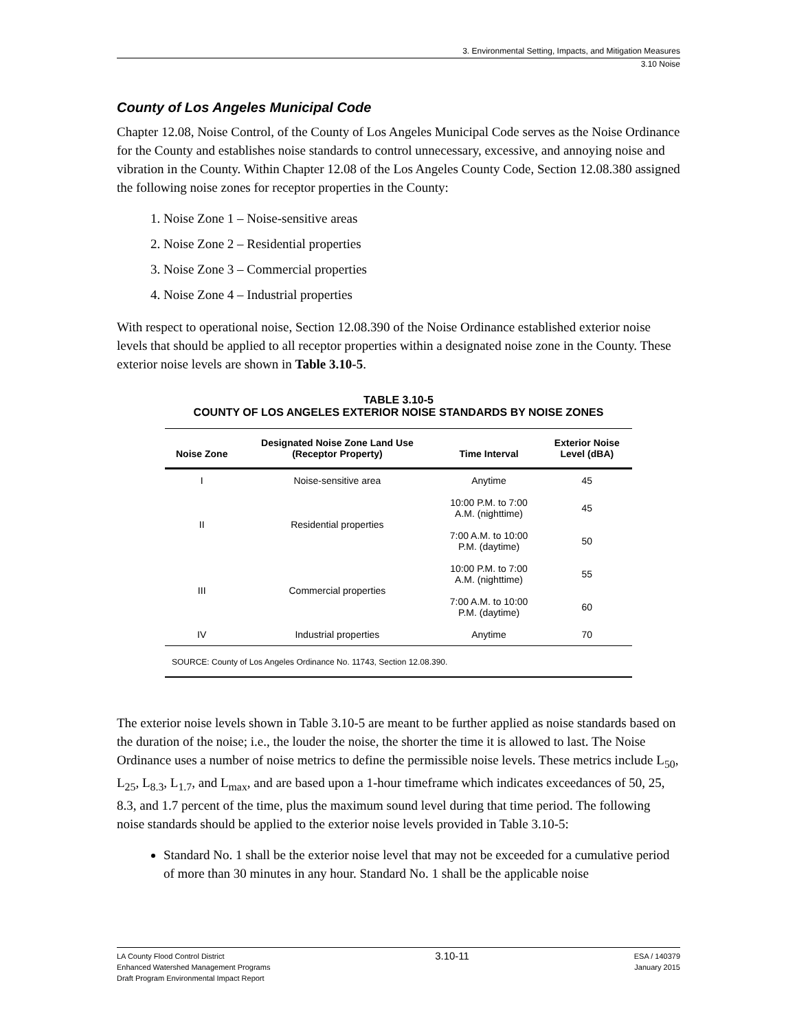3. Environmental Setting, Impacts, and Mitigation Measures
3.10 Noise
County of Los Angeles Municipal Code
Chapter 12.08, Noise Control, of the County of Los Angeles Municipal Code serves as the Noise Ordinance for the County and establishes noise standards to control unnecessary, excessive, and annoying noise and vibration in the County. Within Chapter 12.08 of the Los Angeles County Code, Section 12.08.380 assigned the following noise zones for receptor properties in the County:
1. Noise Zone 1 – Noise-sensitive areas
2. Noise Zone 2 – Residential properties
3. Noise Zone 3 – Commercial properties
4. Noise Zone 4 – Industrial properties
With respect to operational noise, Section 12.08.390 of the Noise Ordinance established exterior noise levels that should be applied to all receptor properties within a designated noise zone in the County. These exterior noise levels are shown in Table 3.10-5.
TABLE 3.10-5
COUNTY OF LOS ANGELES EXTERIOR NOISE STANDARDS BY NOISE ZONES
| Noise Zone | Designated Noise Zone Land Use (Receptor Property) | Time Interval | Exterior Noise Level (dBA) |
| --- | --- | --- | --- |
| I | Noise-sensitive area | Anytime | 45 |
| II | Residential properties | 10:00 P.M. to 7:00 A.M. (nighttime) | 45 |
| | | 7:00 A.M. to 10:00 P.M. (daytime) | 50 |
| III | Commercial properties | 10:00 P.M. to 7:00 A.M. (nighttime) | 55 |
| | | 7:00 A.M. to 10:00 P.M. (daytime) | 60 |
| IV | Industrial properties | Anytime | 70 |
SOURCE: County of Los Angeles Ordinance No. 11743, Section 12.08.390.
The exterior noise levels shown in Table 3.10-5 are meant to be further applied as noise standards based on the duration of the noise; i.e., the louder the noise, the shorter the time it is allowed to last. The Noise Ordinance uses a number of noise metrics to define the permissible noise levels. These metrics include L<sub>50</sub>, L<sub>25</sub>, L<sub>8.3</sub>, L<sub>1.7</sub>, and L<sub>max</sub>, and are based upon a 1-hour timeframe which indicates exceedances of 50, 25, 8.3, and 1.7 percent of the time, plus the maximum sound level during that time period. The following noise standards should be applied to the exterior noise levels provided in Table 3.10-5:
Standard No. 1 shall be the exterior noise level that may not be exceeded for a cumulative period of more than 30 minutes in any hour. Standard No. 1 shall be the applicable noise
LA County Flood Control District
Enhanced Watershed Management Programs
Draft Program Environmental Impact Report
3.10-11
ESA / 140379
January 2015